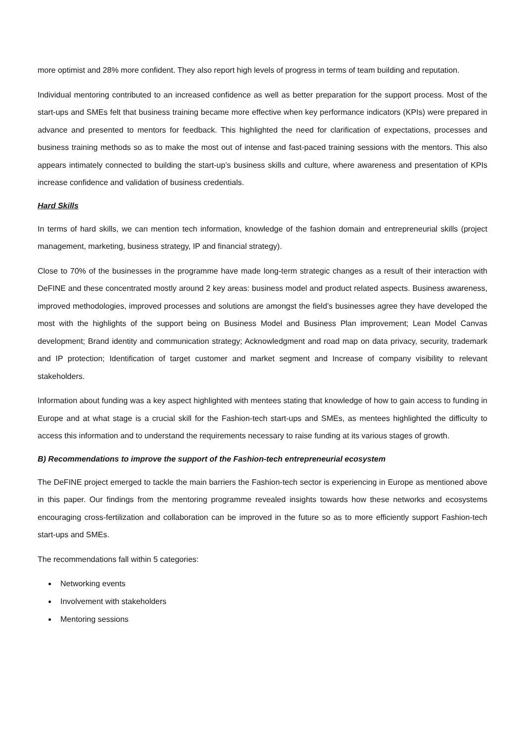more optimist and 28% more confident. They also report high levels of progress in terms of team building and reputation.
Individual mentoring contributed to an increased confidence as well as better preparation for the support process. Most of the start-ups and SMEs felt that business training became more effective when key performance indicators (KPIs) were prepared in advance and presented to mentors for feedback. This highlighted the need for clarification of expectations, processes and business training methods so as to make the most out of intense and fast-paced training sessions with the mentors. This also appears intimately connected to building the start-up’s business skills and culture, where awareness and presentation of KPIs increase confidence and validation of business credentials.
Hard Skills
In terms of hard skills, we can mention tech information, knowledge of the fashion domain and entrepreneurial skills (project management, marketing, business strategy, IP and financial strategy).
Close to 70% of the businesses in the programme have made long-term strategic changes as a result of their interaction with DeFINE and these concentrated mostly around 2 key areas: business model and product related aspects. Business awareness, improved methodologies, improved processes and solutions are amongst the field’s businesses agree they have developed the most with the highlights of the support being on Business Model and Business Plan improvement; Lean Model Canvas development; Brand identity and communication strategy; Acknowledgment and road map on data privacy, security, trademark and IP protection; Identification of target customer and market segment and Increase of company visibility to relevant stakeholders.
Information about funding was a key aspect highlighted with mentees stating that knowledge of how to gain access to funding in Europe and at what stage is a crucial skill for the Fashion-tech start-ups and SMEs, as mentees highlighted the difficulty to access this information and to understand the requirements necessary to raise funding at its various stages of growth.
B) Recommendations to improve the support of the Fashion-tech entrepreneurial ecosystem
The DeFINE project emerged to tackle the main barriers the Fashion-tech sector is experiencing in Europe as mentioned above in this paper. Our findings from the mentoring programme revealed insights towards how these networks and ecosystems encouraging cross-fertilization and collaboration can be improved in the future so as to more efficiently support Fashion-tech start-ups and SMEs.
The recommendations fall within 5 categories:
Networking events
Involvement with stakeholders
Mentoring sessions